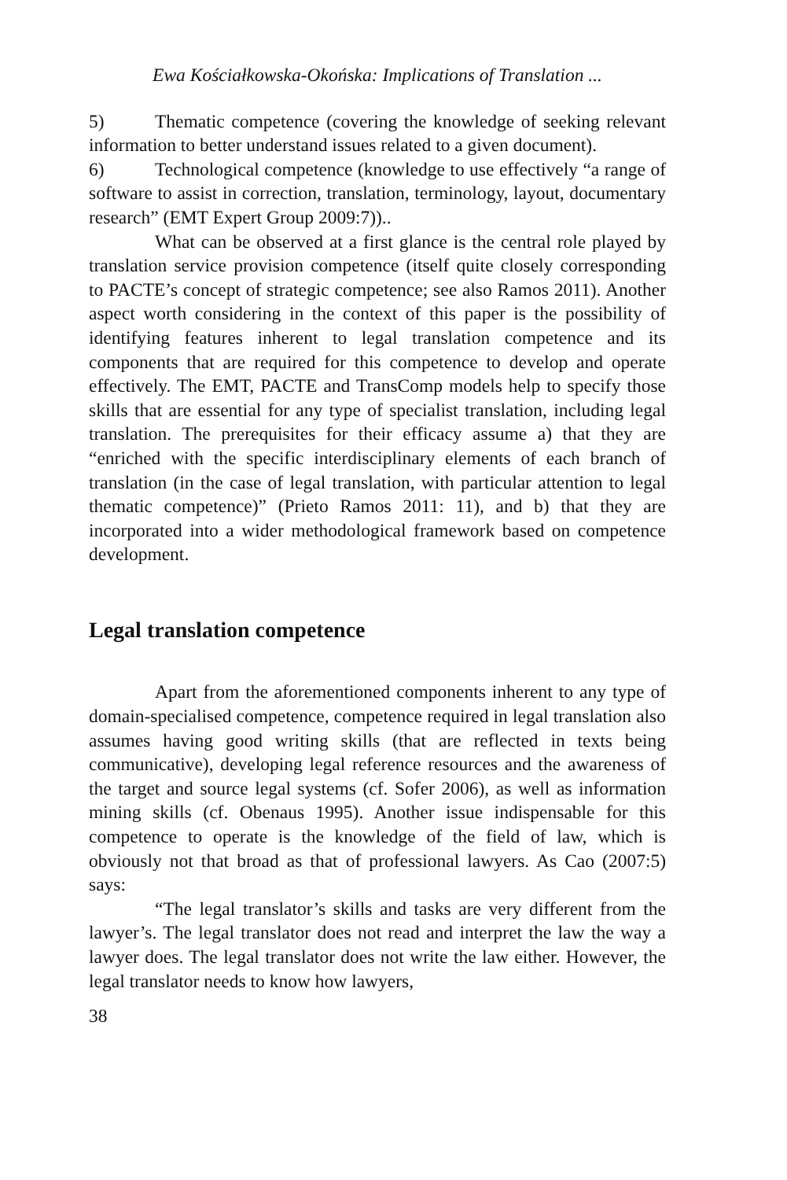Ewa Kościałkowska-Okońska: Implications of Translation ...
5) Thematic competence (covering the knowledge of seeking relevant information to better understand issues related to a given document).
6) Technological competence (knowledge to use effectively “a range of software to assist in correction, translation, terminology, layout, documentary research” (EMT Expert Group 2009:7))..
What can be observed at a first glance is the central role played by translation service provision competence (itself quite closely corresponding to PACTE’s concept of strategic competence; see also Ramos 2011). Another aspect worth considering in the context of this paper is the possibility of identifying features inherent to legal translation competence and its components that are required for this competence to develop and operate effectively. The EMT, PACTE and TransComp models help to specify those skills that are essential for any type of specialist translation, including legal translation. The prerequisites for their efficacy assume a) that they are “enriched with the specific interdisciplinary elements of each branch of translation (in the case of legal translation, with particular attention to legal thematic competence)” (Prieto Ramos 2011: 11), and b) that they are incorporated into a wider methodological framework based on competence development.
Legal translation competence
Apart from the aforementioned components inherent to any type of domain-specialised competence, competence required in legal translation also assumes having good writing skills (that are reflected in texts being communicative), developing legal reference resources and the awareness of the target and source legal systems (cf. Sofer 2006), as well as information mining skills (cf. Obenaus 1995). Another issue indispensable for this competence to operate is the knowledge of the field of law, which is obviously not that broad as that of professional lawyers. As Cao (2007:5) says:
“The legal translator’s skills and tasks are very different from the lawyer’s. The legal translator does not read and interpret the law the way a lawyer does. The legal translator does not write the law either. However, the legal translator needs to know how lawyers,
38